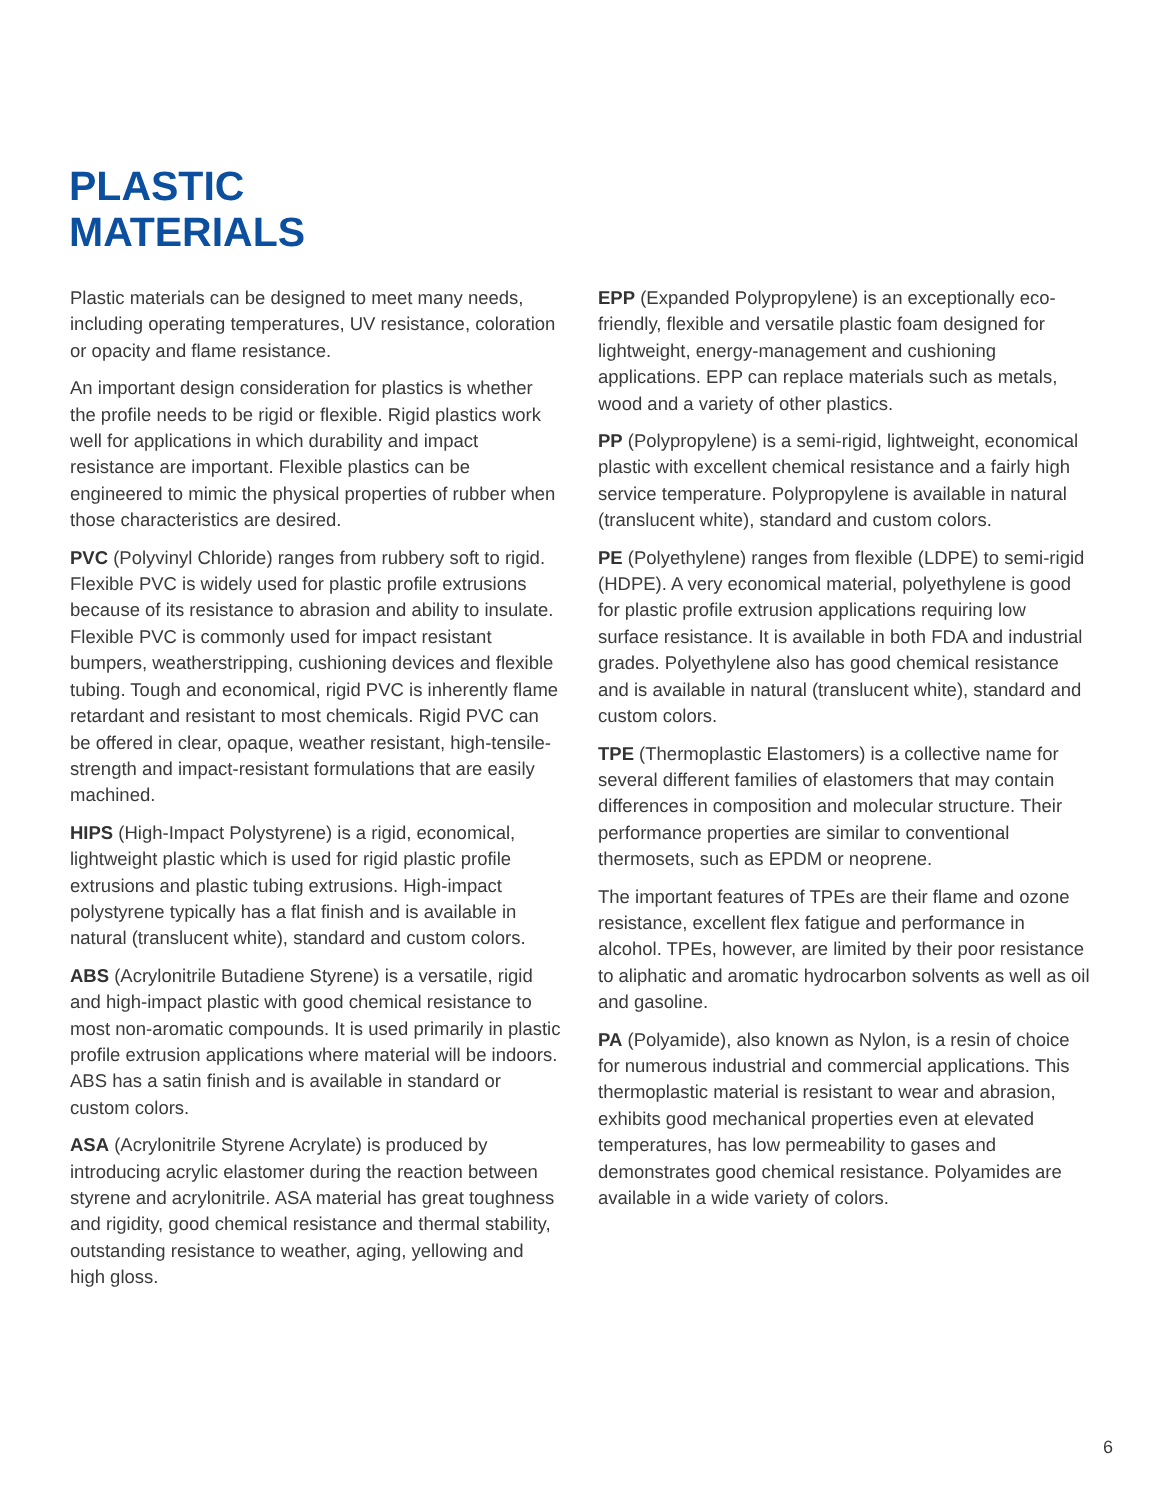PLASTIC
MATERIALS
Plastic materials can be designed to meet many needs, including operating temperatures, UV resistance, coloration or opacity and flame resistance.
An important design consideration for plastics is whether the profile needs to be rigid or flexible. Rigid plastics work well for applications in which durability and impact resistance are important. Flexible plastics can be engineered to mimic the physical properties of rubber when those characteristics are desired.
PVC (Polyvinyl Chloride) ranges from rubbery soft to rigid. Flexible PVC is widely used for plastic profile extrusions because of its resistance to abrasion and ability to insulate. Flexible PVC is commonly used for impact resistant bumpers, weatherstripping, cushioning devices and flexible tubing. Tough and economical, rigid PVC is inherently flame retardant and resistant to most chemicals. Rigid PVC can be offered in clear, opaque, weather resistant, high-tensile-strength and impact-resistant formulations that are easily machined.
HIPS (High-Impact Polystyrene) is a rigid, economical, lightweight plastic which is used for rigid plastic profile extrusions and plastic tubing extrusions. High-impact polystyrene typically has a flat finish and is available in natural (translucent white), standard and custom colors.
ABS (Acrylonitrile Butadiene Styrene) is a versatile, rigid and high-impact plastic with good chemical resistance to most non-aromatic compounds. It is used primarily in plastic profile extrusion applications where material will be indoors. ABS has a satin finish and is available in standard or custom colors.
ASA (Acrylonitrile Styrene Acrylate) is produced by introducing acrylic elastomer during the reaction between styrene and acrylonitrile. ASA material has great toughness and rigidity, good chemical resistance and thermal stability, outstanding resistance to weather, aging, yellowing and high gloss.
EPP (Expanded Polypropylene) is an exceptionally eco-friendly, flexible and versatile plastic foam designed for lightweight, energy-management and cushioning applications. EPP can replace materials such as metals, wood and a variety of other plastics.
PP (Polypropylene) is a semi-rigid, lightweight, economical plastic with excellent chemical resistance and a fairly high service temperature. Polypropylene is available in natural (translucent white), standard and custom colors.
PE (Polyethylene) ranges from flexible (LDPE) to semi-rigid (HDPE). A very economical material, polyethylene is good for plastic profile extrusion applications requiring low surface resistance. It is available in both FDA and industrial grades. Polyethylene also has good chemical resistance and is available in natural (translucent white), standard and custom colors.
TPE (Thermoplastic Elastomers) is a collective name for several different families of elastomers that may contain differences in composition and molecular structure. Their performance properties are similar to conventional thermosets, such as EPDM or neoprene.
The important features of TPEs are their flame and ozone resistance, excellent flex fatigue and performance in alcohol. TPEs, however, are limited by their poor resistance to aliphatic and aromatic hydrocarbon solvents as well as oil and gasoline.
PA (Polyamide), also known as Nylon, is a resin of choice for numerous industrial and commercial applications. This thermoplastic material is resistant to wear and abrasion, exhibits good mechanical properties even at elevated temperatures, has low permeability to gases and demonstrates good chemical resistance. Polyamides are available in a wide variety of colors.
6